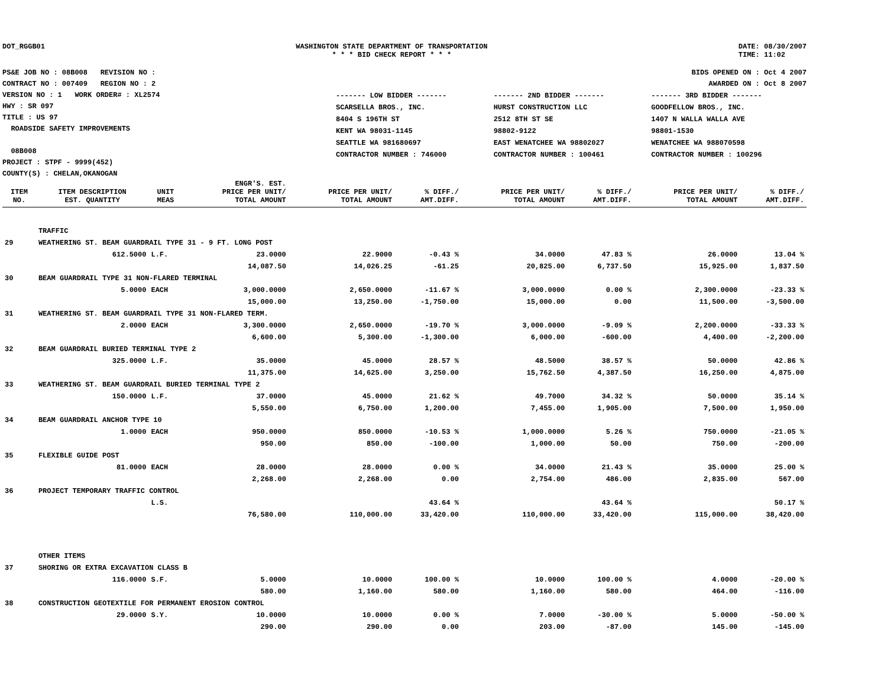DOT_RGGB01 WASHINGTON STATE DEPARTMENT OF TRANSPORTATION
* * * BID CHECK REPORT * * *
DATE: 08/30/2007
TIME: 11:02
PS&E JOB NO : 08B008 REVISION NO :
CONTRACT NO : 007409 REGION NO : 2
VERSION NO : 1 WORK ORDER# : XL2574
HWY : SR 097
TITLE : US 97
ROADSIDE SAFETY IMPROVEMENTS
08B008
PROJECT : STPF - 9999(452)
COUNTY(S) : CHELAN,OKANOGAN
BIDS OPENED ON : Oct 4 2007
AWARDED ON : Oct 8 2007
| ------- LOW BIDDER ------- | ------- 2ND BIDDER ------- | ------- 3RD BIDDER ------- |
| SCARSELLA BROS., INC. | HURST CONSTRUCTION LLC | GOODFELLOW BROS., INC. |
| 8404 S 196TH ST | 2512 8TH ST SE | 1407 N WALLA WALLA AVE |
| KENT WA 98031-1145 | 98802-9122 | 98801-1530 |
| SEATTLE WA 981680697 | EAST WENATCHEE WA 98802027 | WENATCHEE WA 988070598 |
| CONTRACTOR NUMBER : 746000 | CONTRACTOR NUMBER : 100461 | CONTRACTOR NUMBER : 100296 |
| ITEM NO. | ITEM DESCRIPTION EST. QUANTITY | UNIT MEAS | ENGR'S. EST. PRICE PER UNIT/ TOTAL AMOUNT | PRICE PER UNIT/ TOTAL AMOUNT | % DIFF./ AMT.DIFF. | PRICE PER UNIT/ TOTAL AMOUNT | % DIFF./ AMT.DIFF. | PRICE PER UNIT/ TOTAL AMOUNT | % DIFF./ AMT.DIFF. |
| --- | --- | --- | --- | --- | --- | --- | --- | --- | --- |
| | TRAFFIC | | | | | | | | |
| 29 | WEATHERING ST. BEAM GUARDRAIL TYPE 31 - 9 FT. LONG POST | | | | | | | | |
| | 612.5000 | L.F. | 23.0000 | 22.9000 | -0.43 % | 34.0000 | 47.83 % | 26.0000 | 13.04 % |
| | | | 14,087.50 | 14,026.25 | -61.25 | 20,825.00 | 6,737.50 | 15,925.00 | 1,837.50 |
| 30 | BEAM GUARDRAIL TYPE 31 NON-FLARED TERMINAL | | | | | | | | |
| | 5.0000 | EACH | 3,000.0000 | 2,650.0000 | -11.67 % | 3,000.0000 | 0.00 % | 2,300.0000 | -23.33 % |
| | | | 15,000.00 | 13,250.00 | -1,750.00 | 15,000.00 | 0.00 | 11,500.00 | -3,500.00 |
| 31 | WEATHERING ST. BEAM GUARDRAIL TYPE 31 NON-FLARED TERM. | | | | | | | | |
| | 2.0000 | EACH | 3,300.0000 | 2,650.0000 | -19.70 % | 3,000.0000 | -9.09 % | 2,200.0000 | -33.33 % |
| | | | 6,600.00 | 5,300.00 | -1,300.00 | 6,000.00 | -600.00 | 4,400.00 | -2,200.00 |
| 32 | BEAM GUARDRAIL BURIED TERMINAL TYPE 2 | | | | | | | | |
| | 325.0000 | L.F. | 35.0000 | 45.0000 | 28.57 % | 48.5000 | 38.57 % | 50.0000 | 42.86 % |
| | | | 11,375.00 | 14,625.00 | 3,250.00 | 15,762.50 | 4,387.50 | 16,250.00 | 4,875.00 |
| 33 | WEATHERING ST. BEAM GUARDRAIL BURIED TERMINAL TYPE 2 | | | | | | | | |
| | 150.0000 | L.F. | 37.0000 | 45.0000 | 21.62 % | 49.7000 | 34.32 % | 50.0000 | 35.14 % |
| | | | 5,550.00 | 6,750.00 | 1,200.00 | 7,455.00 | 1,905.00 | 7,500.00 | 1,950.00 |
| 34 | BEAM GUARDRAIL ANCHOR TYPE 10 | | | | | | | | |
| | 1.0000 | EACH | 950.0000 | 850.0000 | -10.53 % | 1,000.0000 | 5.26 % | 750.0000 | -21.05 % |
| | | | 950.00 | 850.00 | -100.00 | 1,000.00 | 50.00 | 750.00 | -200.00 |
| 35 | FLEXIBLE GUIDE POST | | | | | | | | |
| | 81.0000 | EACH | 28.0000 | 28.0000 | 0.00 % | 34.0000 | 21.43 % | 35.0000 | 25.00 % |
| | | | 2,268.00 | 2,268.00 | 0.00 | 2,754.00 | 486.00 | 2,835.00 | 567.00 |
| 36 | PROJECT TEMPORARY TRAFFIC CONTROL | | | | | | | | |
| | | L.S. | | | 43.64 % | | 43.64 % | | 50.17 % |
| | | | 76,580.00 | 110,000.00 | 33,420.00 | 110,000.00 | 33,420.00 | 115,000.00 | 38,420.00 |
| | OTHER ITEMS | | | | | | | | |
| 37 | SHORING OR EXTRA EXCAVATION CLASS B | | | | | | | | |
| | 116.0000 | S.F. | 5.0000 | 10.0000 | 100.00 % | 10.0000 | 100.00 % | 4.0000 | -20.00 % |
| | | | 580.00 | 1,160.00 | 580.00 | 1,160.00 | 580.00 | 464.00 | -116.00 |
| 38 | CONSTRUCTION GEOTEXTILE FOR PERMANENT EROSION CONTROL | | | | | | | | |
| | 29.0000 | S.Y. | 10.0000 | 10.0000 | 0.00 % | 7.0000 | -30.00 % | 5.0000 | -50.00 % |
| | | | 290.00 | 290.00 | 0.00 | 203.00 | -87.00 | 145.00 | -145.00 |